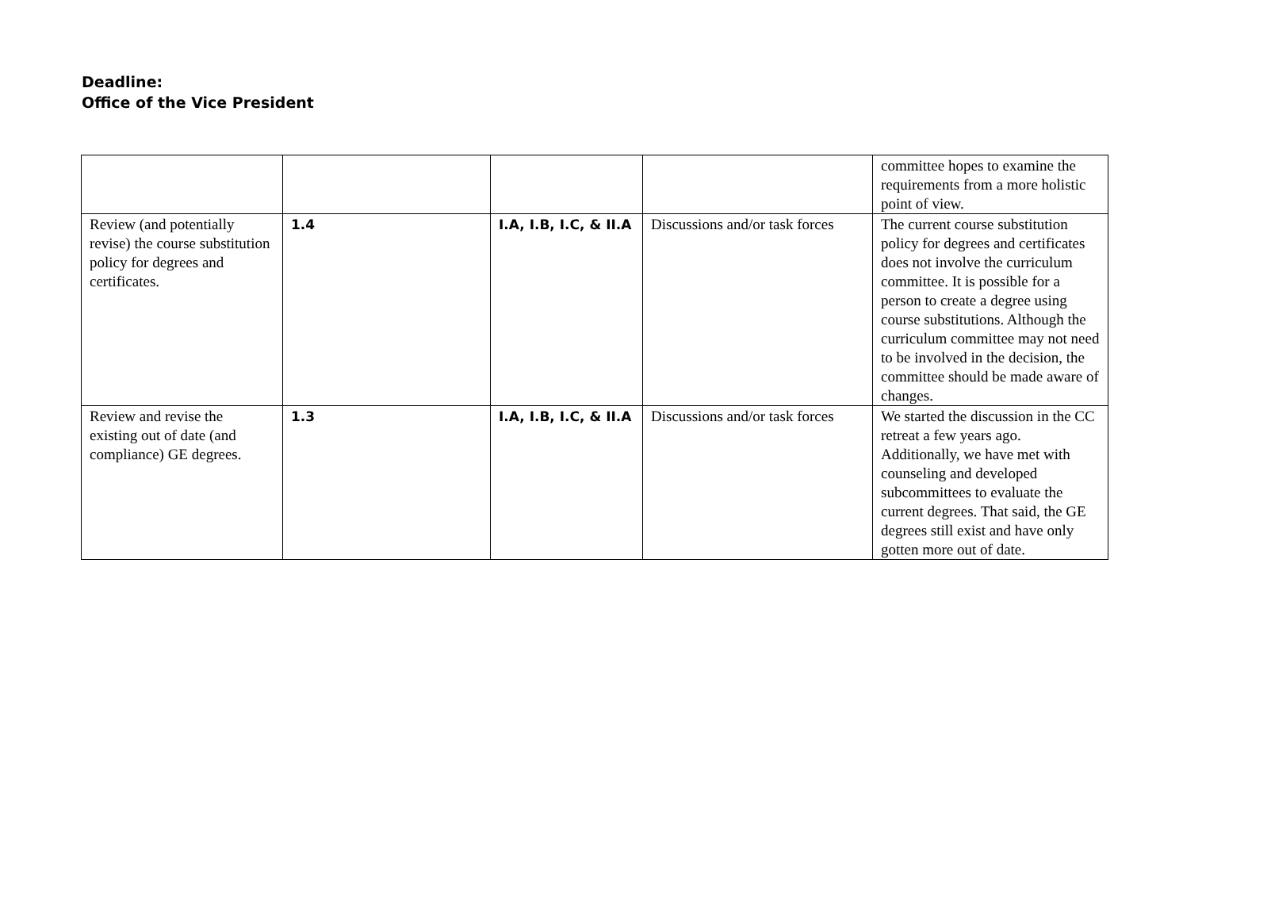Deadline:
Office of the Vice President
| | | | | committee hopes to examine the requirements from a more holistic point of view. |
| Review (and potentially revise) the course substitution policy for degrees and certificates. | 1.4 | I.A, I.B, I.C, & II.A | Discussions and/or task forces | The current course substitution policy for degrees and certificates does not involve the curriculum committee. It is possible for a person to create a degree using course substitutions. Although the curriculum committee may not need to be involved in the decision, the committee should be made aware of changes. |
| Review and revise the existing out of date (and compliance) GE degrees. | 1.3 | I.A, I.B, I.C, & II.A | Discussions and/or task forces | We started the discussion in the CC retreat a few years ago. Additionally, we have met with counseling and developed subcommittees to evaluate the current degrees. That said, the GE degrees still exist and have only gotten more out of date. |